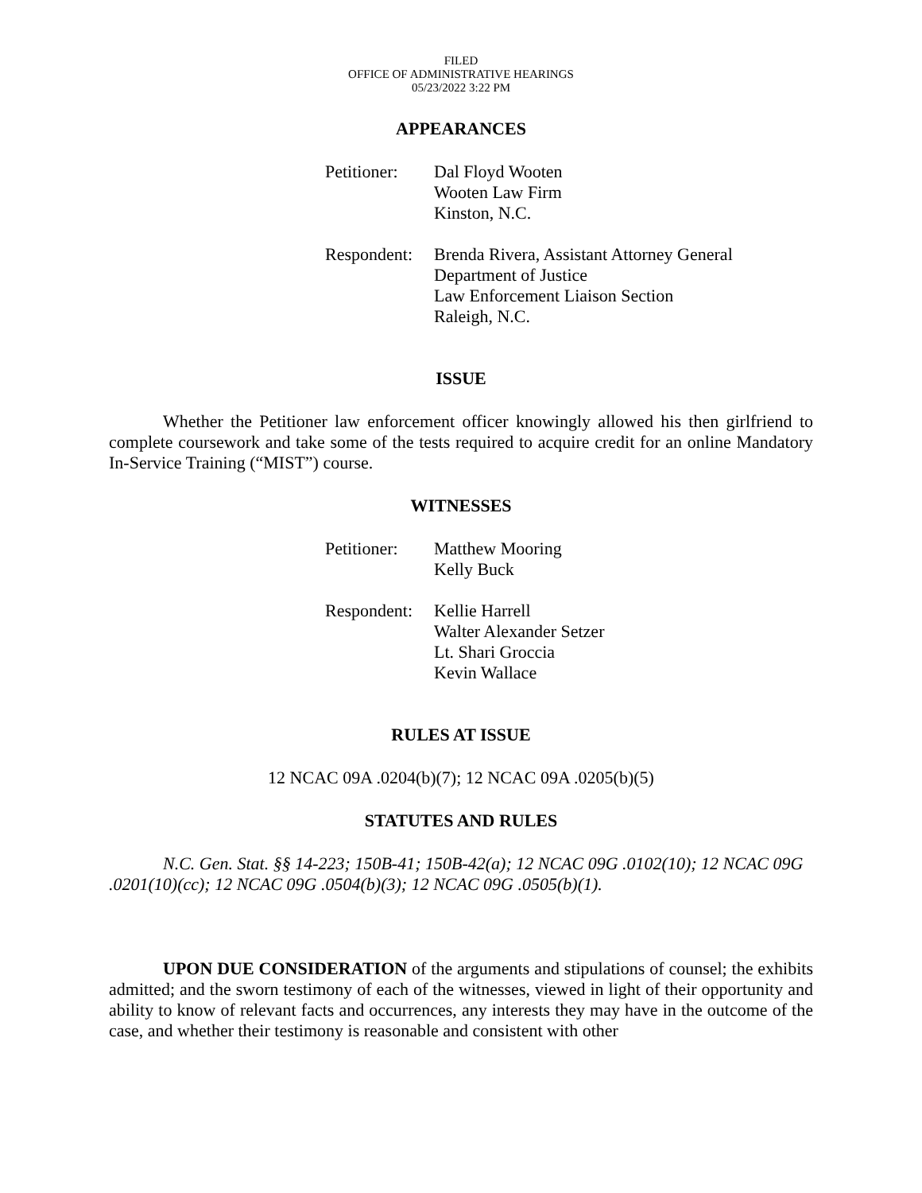FILED
OFFICE OF ADMINISTRATIVE HEARINGS
05/23/2022 3:22 PM
APPEARANCES
Petitioner:
Dal Floyd Wooten
Wooten Law Firm
Kinston, N.C.
Respondent:
Brenda Rivera, Assistant Attorney General
Department of Justice
Law Enforcement Liaison Section
Raleigh, N.C.
ISSUE
Whether the Petitioner law enforcement officer knowingly allowed his then girlfriend to complete coursework and take some of the tests required to acquire credit for an online Mandatory In-Service Training (“MIST”) course.
WITNESSES
Petitioner:
Matthew Mooring
Kelly Buck
Respondent:
Kellie Harrell
Walter Alexander Setzer
Lt. Shari Groccia
Kevin Wallace
RULES AT ISSUE
12 NCAC 09A .0204(b)(7); 12 NCAC 09A .0205(b)(5)
STATUTES AND RULES
N.C. Gen. Stat. §§ 14-223; 150B-41; 150B-42(a); 12 NCAC 09G .0102(10); 12 NCAC 09G .0201(10)(cc); 12 NCAC 09G .0504(b)(3); 12 NCAC 09G .0505(b)(1).
UPON DUE CONSIDERATION of the arguments and stipulations of counsel; the exhibits admitted; and the sworn testimony of each of the witnesses, viewed in light of their opportunity and ability to know of relevant facts and occurrences, any interests they may have in the outcome of the case, and whether their testimony is reasonable and consistent with other